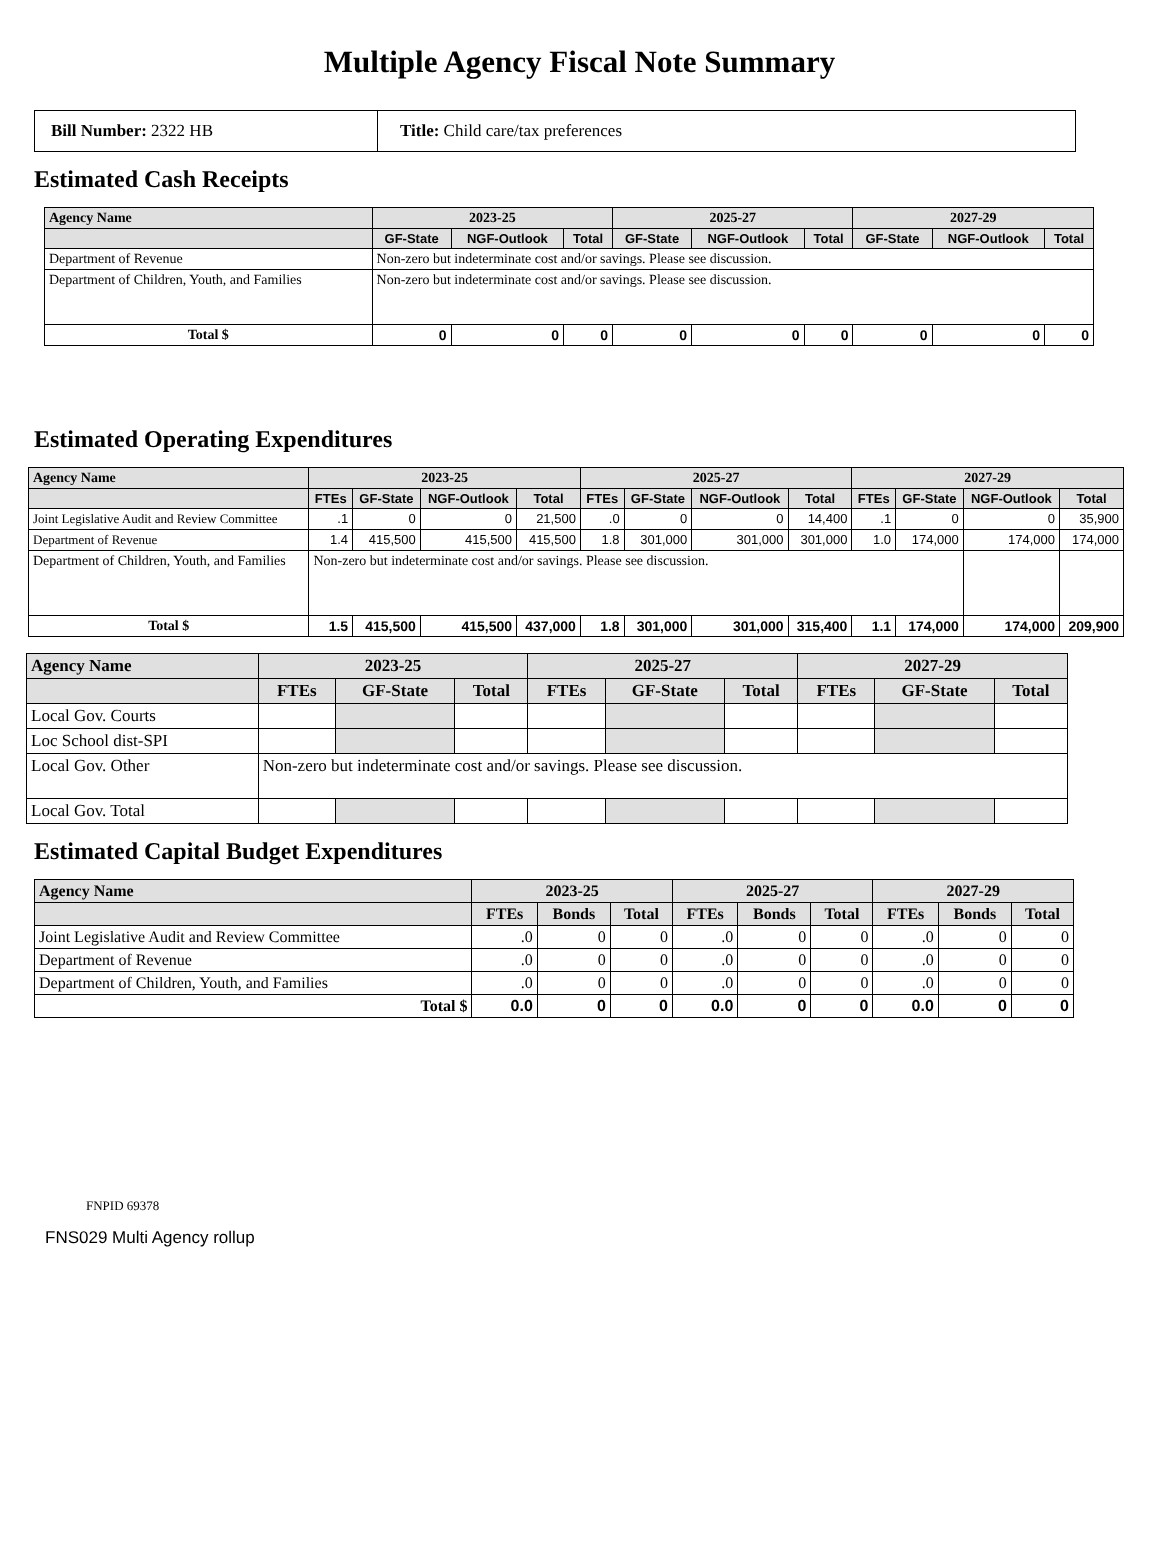Multiple Agency Fiscal Note Summary
| Bill Number: 2322 HB | Title: Child care/tax preferences |
Estimated Cash Receipts
| Agency Name | 2023-25 | | | 2025-27 | | | 2027-29 | | |
| --- | --- | --- | --- | --- | --- | --- | --- | --- | --- |
| | GF-State | NGF-Outlook | Total | GF-State | NGF-Outlook | Total | GF-State | NGF-Outlook | Total |
| Department of Revenue | Non-zero but indeterminate cost and/or savings. Please see discussion. | | | | | | | | |
| Department of Children, Youth, and Families | Non-zero but indeterminate cost and/or savings. Please see discussion. | | | | | | | | |
| Total $ | 0 | 0 | 0 | 0 | 0 | 0 | 0 | 0 | 0 |
Estimated Operating Expenditures
| Agency Name | 2023-25 | | | | 2025-27 | | | | 2027-29 | | | |
| --- | --- | --- | --- | --- | --- | --- | --- | --- | --- | --- | --- | --- |
| | FTEs | GF-State | NGF-Outlook | Total | FTEs | GF-State | NGF-Outlook | Total | FTEs | GF-State | NGF-Outlook | Total |
| Joint Legislative Audit and Review Committee | .1 | 0 | 0 | 21,500 | .0 | 0 | 0 | 14,400 | .1 | 0 | 0 | 35,900 |
| Department of Revenue | 1.4 | 415,500 | 415,500 | 415,500 | 1.8 | 301,000 | 301,000 | 301,000 | 1.0 | 174,000 | 174,000 | 174,000 |
| Department of Children, Youth, and Families | Non-zero but indeterminate cost and/or savings. Please see discussion. | | | | | | | | | | | |
| Total $ | 1.5 | 415,500 | 415,500 | 437,000 | 1.8 | 301,000 | 301,000 | 315,400 | 1.1 | 174,000 | 174,000 | 209,900 |
| Agency Name | 2023-25 | | | 2025-27 | | | 2027-29 | | |
| --- | --- | --- | --- | --- | --- | --- | --- | --- | --- |
| | FTEs | GF-State | Total | FTEs | GF-State | Total | FTEs | GF-State | Total |
| Local Gov. Courts | | | | | | | | | |
| Loc School dist-SPI | | | | | | | | | |
| Local Gov. Other | Non-zero but indeterminate cost and/or savings. Please see discussion. | | | | | | | | |
| Local Gov. Total | | | | | | | | | |
Estimated Capital Budget Expenditures
| Agency Name | 2023-25 | | | 2025-27 | | | 2027-29 | | |
| --- | --- | --- | --- | --- | --- | --- | --- | --- | --- |
| | FTEs | Bonds | Total | FTEs | Bonds | Total | FTEs | Bonds | Total |
| Joint Legislative Audit and Review Committee | .0 | 0 | 0 | .0 | 0 | 0 | .0 | 0 | 0 |
| Department of Revenue | .0 | 0 | 0 | .0 | 0 | 0 | .0 | 0 | 0 |
| Department of Children, Youth, and Families | .0 | 0 | 0 | .0 | 0 | 0 | .0 | 0 | 0 |
| Total $ | 0.0 | 0 | 0 | 0.0 | 0 | 0 | 0.0 | 0 | 0 |
FNPID 69378
FNS029 Multi Agency rollup